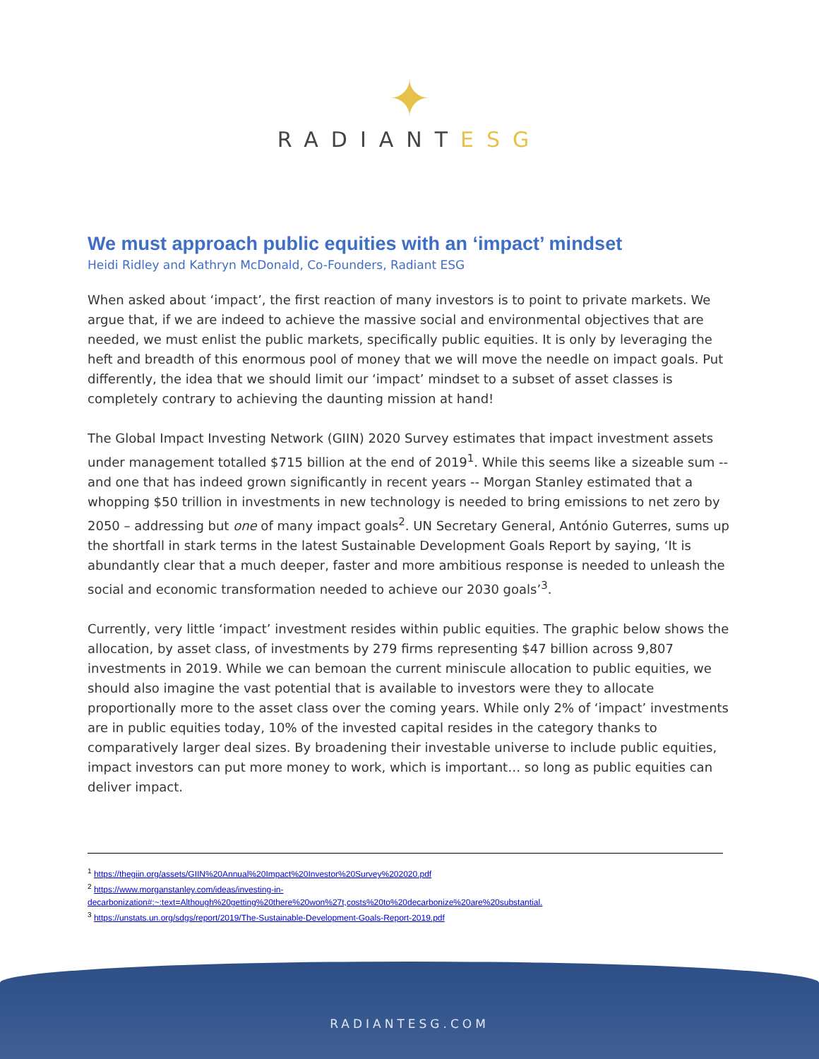✦
RADIANTESG
We must approach public equities with an ‘impact’ mindset
Heidi Ridley and Kathryn McDonald, Co-Founders, Radiant ESG
When asked about ‘impact’, the first reaction of many investors is to point to private markets. We argue that, if we are indeed to achieve the massive social and environmental objectives that are needed, we must enlist the public markets, specifically public equities. It is only by leveraging the heft and breadth of this enormous pool of money that we will move the needle on impact goals. Put differently, the idea that we should limit our ‘impact’ mindset to a subset of asset classes is completely contrary to achieving the daunting mission at hand!
The Global Impact Investing Network (GIIN) 2020 Survey estimates that impact investment assets under management totalled $715 billion at the end of 2019<sup>1</sup>. While this seems like a sizeable sum -- and one that has indeed grown significantly in recent years -- Morgan Stanley estimated that a whopping $50 trillion in investments in new technology is needed to bring emissions to net zero by 2050 – addressing but one of many impact goals<sup>2</sup>. UN Secretary General, António Guterres, sums up the shortfall in stark terms in the latest Sustainable Development Goals Report by saying, ‘It is abundantly clear that a much deeper, faster and more ambitious response is needed to unleash the social and economic transformation needed to achieve our 2030 goals’<sup>3</sup>.
Currently, very little ‘impact’ investment resides within public equities. The graphic below shows the allocation, by asset class, of investments by 279 firms representing $47 billion across 9,807 investments in 2019. While we can bemoan the current miniscule allocation to public equities, we should also imagine the vast potential that is available to investors were they to allocate proportionally more to the asset class over the coming years. While only 2% of ‘impact’ investments are in public equities today, 10% of the invested capital resides in the category thanks to comparatively larger deal sizes. By broadening their investable universe to include public equities, impact investors can put more money to work, which is important… so long as public equities can deliver impact.
<sup>1</sup> https://thegiin.org/assets/GIIN%20Annual%20Impact%20Investor%20Survey%202020.pdf
<sup>2</sup> https://www.morganstanley.com/ideas/investing-in-decarbonization#:~:text=Although%20getting%20there%20won%27t,costs%20to%20decarbonize%20are%20substantial.
<sup>3</sup> https://unstats.un.org/sdgs/report/2019/The-Sustainable-Development-Goals-Report-2019.pdf
RADIANTESG.COM